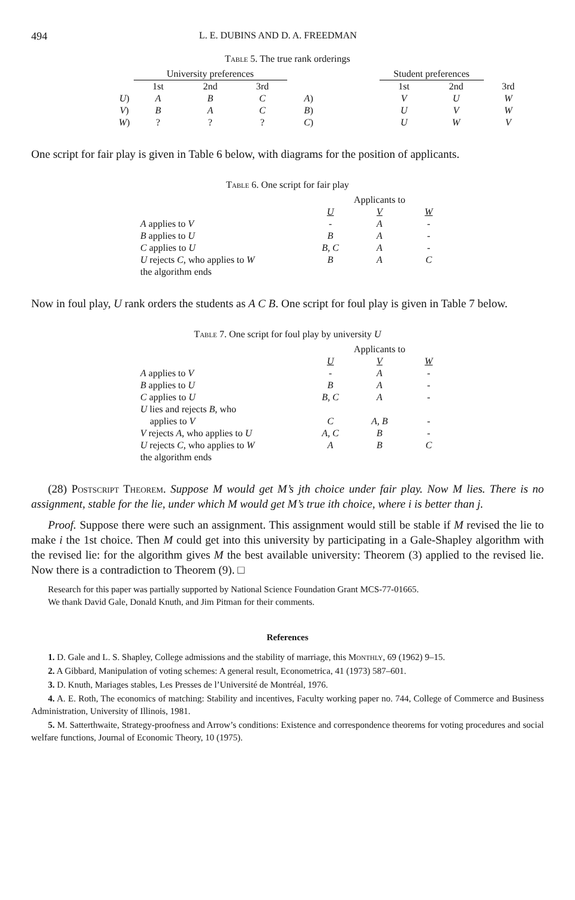494 L. E. DUBINS AND D. A. FREEDMAN
Table 5. The true rank orderings
| | University preferences | | | | | Student preferences | | |
| --- | --- | --- | --- | --- | --- | --- | --- | --- |
| | 1st | 2nd | 3rd | | | 1st | 2nd | 3rd |
| U ) | A | B | C | A ) | | V | U | W |
| V ) | B | A | C | B ) | | U | V | W |
| W ) | ? | ? | ? | C ) | | U | W | V |
One script for fair play is given in Table 6 below, with diagrams for the position of applicants.
Table 6. One script for fair play
| | Applicants to | | |
| | U | V | W |
| A applies to V | - | A | - |
| B applies to U | B | A | - |
| C applies to U | B, C | A | - |
| U rejects C , who applies to W | B | A | C |
| the algorithm ends | | | |
Now in foul play, U rank orders the students as A C B. One script for foul play is given in Table 7 below.
Table 7. One script for foul play by university U
| | Applicants to | | |
| | U | V | W |
| A applies to V | - | A | - |
| B applies to U | B | A | - |
| C applies to U | B, C | A | - |
| U lies and rejects B , who | | | |
| applies to V | C | A, B | - |
| V rejects A , who applies to U | A, C | B | - |
| U rejects C , who applies to W | A | B | C |
| the algorithm ends | | | |
(28) Postscript Theorem. Suppose M would get M’s jth choice under fair play. Now M lies. There is no assignment, stable for the lie, under which M would get M’s true ith choice, where i is better than j.
Proof. Suppose there were such an assignment. This assignment would still be stable if M revised the lie to make i the 1st choice. Then M could get into this university by participating in a Gale-Shapley algorithm with the revised lie: for the algorithm gives M the best available university: Theorem (3) applied to the revised lie. Now there is a contradiction to Theorem (9). □
Research for this paper was partially supported by National Science Foundation Grant MCS-77-01665.
We thank David Gale, Donald Knuth, and Jim Pitman for their comments.
References
1. D. Gale and L. S. Shapley, College admissions and the stability of marriage, this Monthly, 69 (1962) 9–15.
2. A Gibbard, Manipulation of voting schemes: A general result, Econometrica, 41 (1973) 587–601.
3. D. Knuth, Mariages stables, Les Presses de l’Université de Montréal, 1976.
4. A. E. Roth, The economics of matching: Stability and incentives, Faculty working paper no. 744, College of Commerce and Business Administration, University of Illinois, 1981.
5. M. Satterthwaite, Strategy-proofness and Arrow’s conditions: Existence and correspondence theorems for voting procedures and social welfare functions, Journal of Economic Theory, 10 (1975).